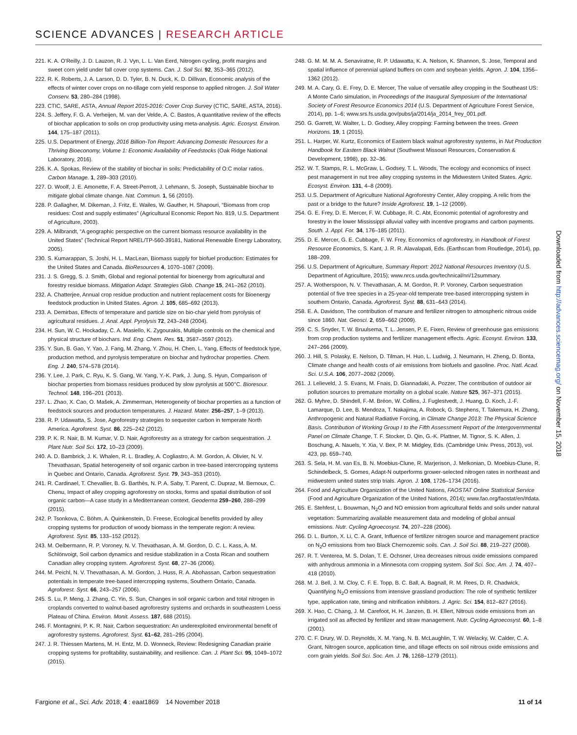SCIENCE ADVANCES | RESEARCH ARTICLE
221. K. A. O’Reilly, J. D. Lauzon, R. J. Vyn, L. L. Van Eerd, Nitrogen cycling, profit margins and sweet corn yield under fall cover crop systems. Can. J. Soil Sci. 92, 353–365 (2012).
222. R. K. Roberts, J. A. Larson, D. D. Tyler, B. N. Duck, K. D. Dillivan, Economic analysis of the effects of winter cover crops on no-tillage corn yield response to applied nitrogen. J. Soil Water Conserv. 53, 280–284 (1998).
223. CTIC, SARE, ASTA, Annual Report 2015-2016: Cover Crop Survey (CTIC, SARE, ASTA, 2016).
224. S. Jeffery, F. G. A. Verheijen, M. van der Velde, A. C. Bastos, A quantitative review of the effects of biochar application to soils on crop productivity using meta-analysis. Agric. Ecosyst. Environ. 144, 175–187 (2011).
225. U.S. Department of Energy, 2016 Billion-Ton Report: Advancing Domestic Resources for a Thriving Bioeconomy, Volume 1: Economic Availability of Feedstocks (Oak Ridge National Laboratory, 2016).
226. K. A. Spokas, Review of the stability of biochar in soils: Predictability of O:C molar ratios. Carbon Manage. 1, 289–303 (2010).
227. D. Woolf, J. E. Amonette, F. A. Street-Perrott, J. Lehmann, S. Joseph, Sustainable biochar to mitigate global climate change. Nat. Commun. 1, 56 (2010).
228. P. Gallagher, M. Dikeman, J. Fritz, E. Wailes, W. Gauther, H. Shapouri, “Biomass from crop residues: Cost and supply estimates” (Agricultural Economic Report No. 819, U.S. Department of Agriculture, 2003).
229. A. Milbrandt, “A geographic perspective on the current biomass resource availability in the United States” (Technical Report NREL/TP-560-39181, National Renewable Energy Laboratory, 2005).
230. S. Kumarappan, S. Joshi, H. L. MacLean, Biomass supply for biofuel production: Estimates for the United States and Canada. BioResources 4, 1070–1087 (2009).
231. J. S. Gregg, S. J. Smith, Global and regional potential for bioenergy from agricultural and forestry residue biomass. Mitigation Adapt. Strategies Glob. Change 15, 241–262 (2010).
232. A. Chatterjee, Annual crop residue production and nutrient replacement costs for Bioenergy feedstock production in United States. Agron. J. 105, 685–692 (2013).
233. A. Demirbas, Effects of temperature and particle size on bio-char yield from pyrolysis of agricultural residues. J. Anal. Appl. Pyrolysis 72, 243–248 (2004).
234. H. Sun, W. C. Hockaday, C. A. Masiello, K. Zygourakis, Multiple controls on the chemical and physical structure of biochars. Ind. Eng. Chem. Res. 51, 3587–3597 (2012).
235. Y. Sun, B. Gao, Y. Yao, J. Fang, M. Zhang, Y. Zhou, H. Chen, L. Yang, Effects of feedstock type, production method, and pyrolysis temperature on biochar and hydrochar properties. Chem. Eng. J. 240, 574–578 (2014).
236. Y. Lee, J. Park, C. Ryu, K. S. Gang, W. Yang, Y.-K. Park, J. Jung, S. Hyun, Comparison of biochar properties from biomass residues produced by slow pyrolysis at 500°C. Bioresour. Technol. 148, 196–201 (2013).
237. L. Zhao, X. Cao, O. Mašek, A. Zimmerman, Heterogeneity of biochar properties as a function of feedstock sources and production temperatures. J. Hazard. Mater. 256–257, 1–9 (2013).
238. R. P. Udawatta, S. Jose, Agroforestry strategies to sequester carbon in temperate North America. Agroforest. Syst. 86, 225–242 (2012).
239. P. K. R. Nair, B. M. Kumar, V. D. Nair, Agroforestry as a strategy for carbon sequestration. J. Plant Nutr. Soil Sci. 172, 10–23 (2009).
240. A. D. Bambrick, J. K. Whalen, R. L. Bradley, A. Cogliastro, A. M. Gordon, A. Olivier, N. V. Thevathasan, Spatial heterogeneity of soil organic carbon in tree-based intercropping systems in Quebec and Ontario, Canada. Agroforest. Syst. 79, 343–353 (2010).
241. R. Cardinael, T. Chevallier, B. G. Barthès, N. P. A. Saby, T. Parent, C. Dupraz, M. Bernoux, C. Chenu, Impact of alley cropping agroforestry on stocks, forms and spatial distribution of soil organic carbon—A case study in a Mediterranean context. Geoderma 259–260, 288–299 (2015).
242. P. Tsonkova, C. Böhm, A. Quinkenstein, D. Freese, Ecological benefits provided by alley cropping systems for production of woody biomass in the temperate region: A review. Agroforest. Syst. 85, 133–152 (2012).
243. M. Oelbermann, R. P. Voroney, N. V. Thevathasan, A. M. Gordon, D. C. L. Kass, A. M. Schlönvoigt, Soil carbon dynamics and residue stabilization in a Costa Rican and southern Canadian alley cropping system. Agroforest. Syst. 68, 27–36 (2006).
244. M. Peichl, N. V. Thevathasan, A. M. Gordon, J. Huss, R. A. Abohassan, Carbon sequestration potentials in temperate tree-based intercropping systems, Southern Ontario, Canada. Agroforest. Syst. 66, 243–257 (2006).
245. S. Lu, P. Meng, J. Zhang, C. Yin, S. Sun, Changes in soil organic carbon and total nitrogen in croplands converted to walnut-based agroforestry systems and orchards in southeastern Loess Plateau of China. Environ. Monit. Assess. 187, 688 (2015).
246. F. Montagnini, P. K. R. Nair, Carbon sequestration: An underexploited environmental benefit of agroforestry systems. Agroforest. Syst. 61–62, 281–295 (2004).
247. J. R. Thiessen Martens, M. H. Entz, M. D. Wonneck, Review: Redesigning Canadian prairie cropping systems for profitability, sustainability, and resilience. Can. J. Plant Sci. 95, 1049–1072 (2015).
248. G. M. M. M. A. Senaviratne, R. P. Udawatta, K. A. Nelson, K. Shannon, S. Jose, Temporal and spatial influence of perennial upland buffers on corn and soybean yields. Agron. J. 104, 1356–1362 (2012).
249. M. A. Cary, G. E. Frey, D. E. Mercer, The value of versatile alley cropping in the Southeast US: A Monte Carlo simulation, in Proceedings of the Inaugural Symposium of the International Society of Forest Resource Economics 2014 (U.S. Department of Agriculture Forest Service, 2014), pp. 1–6; www.srs.fs.usda.gov/pubs/ja/2014/ja_2014_frey_001.pdf.
250. G. Garrett, W. Walter, L. D. Godsey, Alley cropping: Farming between the trees. Green Horizons. 19, 1 (2015).
251. L. Harper, W. Kurtz, Economics of Eastern black walnut agroforestry systems, in Nut Production Handbook for Eastern Black Walnut (Southwest Missouri Resources, Conservation & Development, 1998), pp. 32–36.
252. W. T. Stamps, R. L. McGraw, L. Godsey, T. L. Woods, The ecology and economics of insect pest management in nut tree alley cropping systems in the Midwestern United States. Agric. Ecosyst. Environ. 131, 4–8 (2009).
253. U.S. Department of Agriculture National Agroforestry Center, Alley cropping. A relic from the past or a bridge to the future? Inside Agroforest. 19, 1–12 (2009).
254. G. E. Frey, D. E. Mercer, F. W. Cubbage, R. C. Abt, Economic potential of agroforestry and forestry in the lower Mississippi alluvial valley with incentive programs and carbon payments. South. J. Appl. For. 34, 176–185 (2011).
255. D. E. Mercer, G. E. Cubbage, F. W. Frey, Economics of agroforestry, in Handbook of Forest Resource Economics, S. Kant, J. R. R. Alavalapati, Eds. (Earthscan from Routledge, 2014), pp. 188–209.
256. U.S. Department of Agriculture, Summary Report: 2012 National Resources Inventory (U.S. Department of Agriculture, 2015); www.nrcs.usda.gov/technical/nri/12summary.
257. A. Wotherspoon, N. V. Thevathasan, A. M. Gordon, R. P. Voroney, Carbon sequestration potential of five tree species in a 25-year-old temperate tree-based intercropping system in southern Ontario, Canada. Agroforest. Syst. 88, 631–643 (2014).
258. E. A. Davidson, The contribution of manure and fertilizer nitrogen to atmospheric nitrous oxide since 1860. Nat. Geosci. 2, 659–662 (2009).
259. C. S. Snyder, T. W. Bruulsema, T. L. Jensen, P. E. Fixen, Review of greenhouse gas emissions from crop production systems and fertilizer management effects. Agric. Ecosyst. Environ. 133, 247–266 (2009).
260. J. Hill, S. Polasky, E. Nelson, D. Tilman, H. Huo, L. Ludwig, J. Neumann, H. Zheng, D. Bonta, Climate change and health costs of air emissions from biofuels and gasoline. Proc. Natl. Acad. Sci. U.S.A. 106, 2077–2082 (2009).
261. J. Lelieveld, J. S. Evans, M. Fnais, D. Giannadaki, A. Pozzer, The contribution of outdoor air pollution sources to premature mortality on a global scale. Nature 525, 367–371 (2015).
262. G. Myhre, D. Shindell, F.-M. Bréon, W. Collins, J. Fuglestvedt, J. Huang, D. Koch, J.-F. Lamarque, D. Lee, B. Mendoza, T. Nakajima, A. Robock, G. Stephens, T. Takemura, H. Zhang, Anthropogenic and Natural Radiative Forcing, in Climate Change 2013: The Physical Science Basis. Contribution of Working Group I to the Fifth Assessment Report of the Intergovernmental Panel on Climate Change, T. F. Stocker, D. Qin, G.-K. Plattner, M. Tignor, S. K. Allen, J. Boschung, A. Nauels, Y. Xia, V. Bex, P. M. Midgley, Eds. (Cambridge Univ. Press, 2013), vol. 423, pp. 659–740.
263. S. Sela, H. M. van Es, B. N. Moebius-Clune, R. Marjerison, J. Melkonian, D. Moebius-Clune, R. Schindelbeck, S. Gomes, Adapt-N outperforms grower-selected nitrogen rates in northeast and midwestern united states strip trials. Agron. J. 108, 1726–1734 (2016).
264. Food and Agriculture Organization of the United Nations, FAOSTAT Online Statistical Service (Food and Agriculture Organization of the United Nations, 2014); www.fao.org/faostat/en/#data.
265. E. Stehfest, L. Bouwman, N<sub>2</sub>O and NO emission from agricultural fields and soils under natural vegetation: Summarizing available measurement data and modeling of global annual emissions. Nutr. Cycling Agroecosyst. 74, 207–228 (2006).
266. D. L. Burton, X. Li, C. A. Grant, Influence of fertilizer nitrogen source and management practice on N<sub>2</sub>O emissions from two Black Chernozemic soils. Can. J. Soil Sci. 88, 219–227 (2008).
267. R. T. Venterea, M. S. Dolan, T. E. Ochsner, Urea decreases nitrous oxide emissions compared with anhydrous ammonia in a Minnesota corn cropping system. Soil Sci. Soc. Am. J. 74, 407–418 (2010).
268. M. J. Bell, J. M. Cloy, C. F. E. Topp, B. C. Ball, A. Bagnall, R. M. Rees, D. R. Chadwick, Quantifying N<sub>2</sub>O emissions from intensive grassland production: The role of synthetic fertilizer type, application rate, timing and nitrification inhibitors. J. Agric. Sci. 154, 812–827 (2016).
269. X. Hao, C. Chang, J. M. Carefoot, H. H. Janzen, B. H. Ellert, Nitrous oxide emissions from an irrigated soil as affected by fertilizer and straw management. Nutr. Cycling Agroecosyst. 60, 1–8 (2001).
270. C. F. Drury, W. D. Reynolds, X. M. Yang, N. B. McLaughlin, T. W. Welacky, W. Calder, C. A. Grant, Nitrogen source, application time, and tillage effects on soil nitrous oxide emissions and corn grain yields. Soil Sci. Soc. Am. J. 76, 1268–1279 (2011).
Downloaded from http://advances.sciencemag.org/ on November 15, 2018
Fargione et al., Sci. Adv. 2018; 4 : eaat1869 14 November 2018 11 of 14